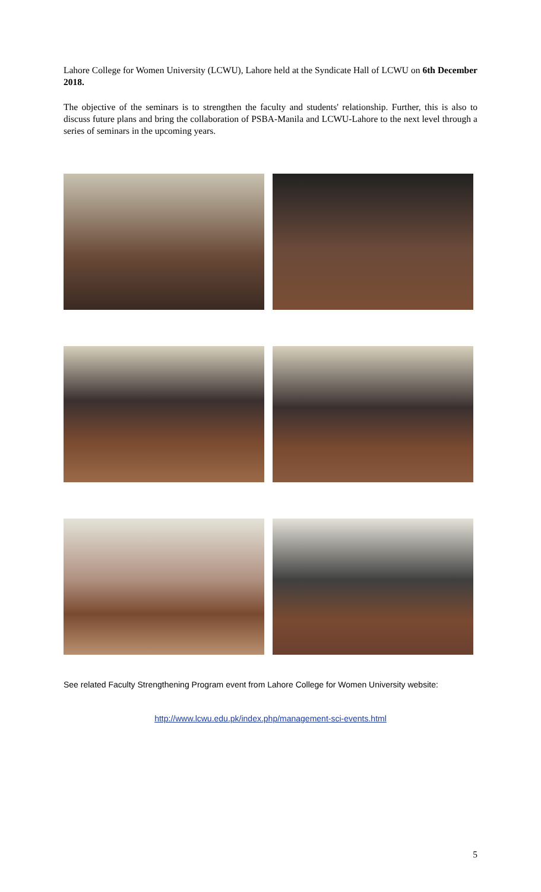Lahore College for Women University (LCWU), Lahore held at the Syndicate Hall of LCWU on 6th December 2018.
The objective of the seminars is to strengthen the faculty and students' relationship. Further, this is also to discuss future plans and bring the collaboration of PSBA-Manila and LCWU-Lahore to the next level through a series of seminars in the upcoming years.
See related Faculty Strengthening Program event from Lahore College for Women University website:
http://www.lcwu.edu.pk/index.php/management-sci-events.html
5